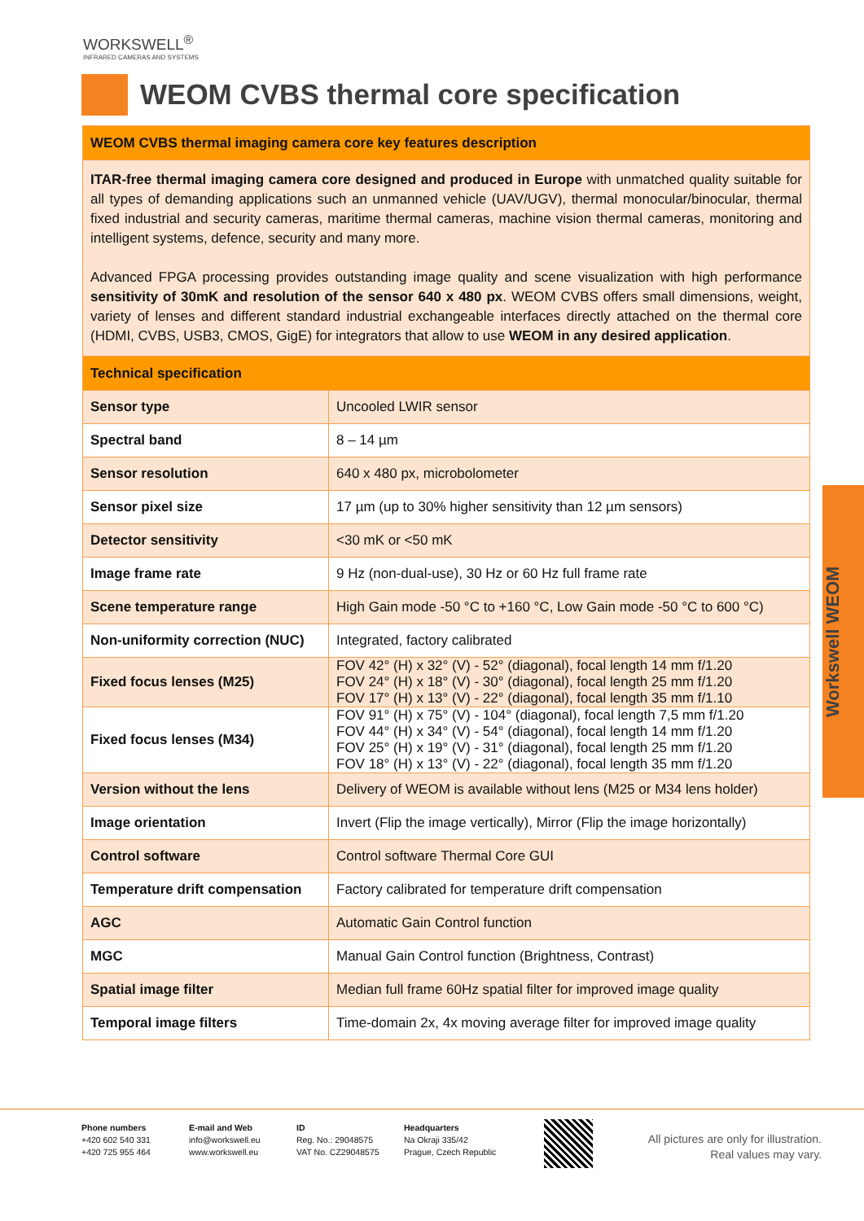WORKSWELL<sup>®</sup>
INFRARED CAMERAS AND SYSTEMS
WEOM CVBS thermal core specification
| WEOM CVBS thermal imaging camera core key features description | |
| --- | --- |
| ITAR-free thermal imaging camera core designed and produced in Europe with unmatched quality suitable for all types of demanding applications such an unmanned vehicle (UAV/UGV), thermal monocular/binocular, thermal fixed industrial and security cameras, maritime thermal cameras, machine vision thermal cameras, monitoring and intelligent systems, defence, security and many more. Advanced FPGA processing provides outstanding image quality and scene visualization with high performance sensitivity of 30mK and resolution of the sensor 640 x 480 px . WEOM CVBS offers small dimensions, weight, variety of lenses and different standard industrial exchangeable interfaces directly attached on the thermal core (HDMI, CVBS, USB3, CMOS, GigE) for integrators that allow to use WEOM in any desired application . | |
| Technical specification | |
| Sensor type | Uncooled LWIR sensor |
| Spectral band | 8 – 14 µm |
| Sensor resolution | 640 x 480 px, microbolometer |
| Sensor pixel size | 17 µm (up to 30% higher sensitivity than 12 µm sensors) |
| Detector sensitivity | <30 mK or <50 mK |
| Image frame rate | 9 Hz (non-dual-use), 30 Hz or 60 Hz full frame rate |
| Scene temperature range | High Gain mode -50 °C to +160 °C, Low Gain mode -50 °C to 600 °C) |
| Non-uniformity correction (NUC) | Integrated, factory calibrated |
| Fixed focus lenses (M25) | FOV 42° (H) x 32° (V) - 52° (diagonal), focal length 14 mm f/1.20 FOV 24° (H) x 18° (V) - 30° (diagonal), focal length 25 mm f/1.20 FOV 17° (H) x 13° (V) - 22° (diagonal), focal length 35 mm f/1.10 |
| Fixed focus lenses (M34) | FOV 91° (H) x 75° (V) - 104° (diagonal), focal length 7,5 mm f/1.20 FOV 44° (H) x 34° (V) - 54° (diagonal), focal length 14 mm f/1.20 FOV 25° (H) x 19° (V) - 31° (diagonal), focal length 25 mm f/1.20 FOV 18° (H) x 13° (V) - 22° (diagonal), focal length 35 mm f/1.20 |
| Version without the lens | Delivery of WEOM is available without lens (M25 or M34 lens holder) |
| Image orientation | Invert (Flip the image vertically), Mirror (Flip the image horizontally) |
| Control software | Control software Thermal Core GUI |
| Temperature drift compensation | Factory calibrated for temperature drift compensation |
| AGC | Automatic Gain Control function |
| MGC | Manual Gain Control function (Brightness, Contrast) |
| Spatial image filter | Median full frame 60Hz spatial filter for improved image quality |
| Temporal image filters | Time-domain 2x, 4x moving average filter for improved image quality |
Workswell WEOM
Phone numbers
+420 602 540 331
+420 725 955 464
E-mail and Web
info@workswell.eu
www.workswell.eu
ID
Reg. No.: 29048575
VAT No. CZ29048575
Headquarters
Na Okraji 335/42
Prague, Czech Republic
All pictures are only for illustration.
Real values may vary.